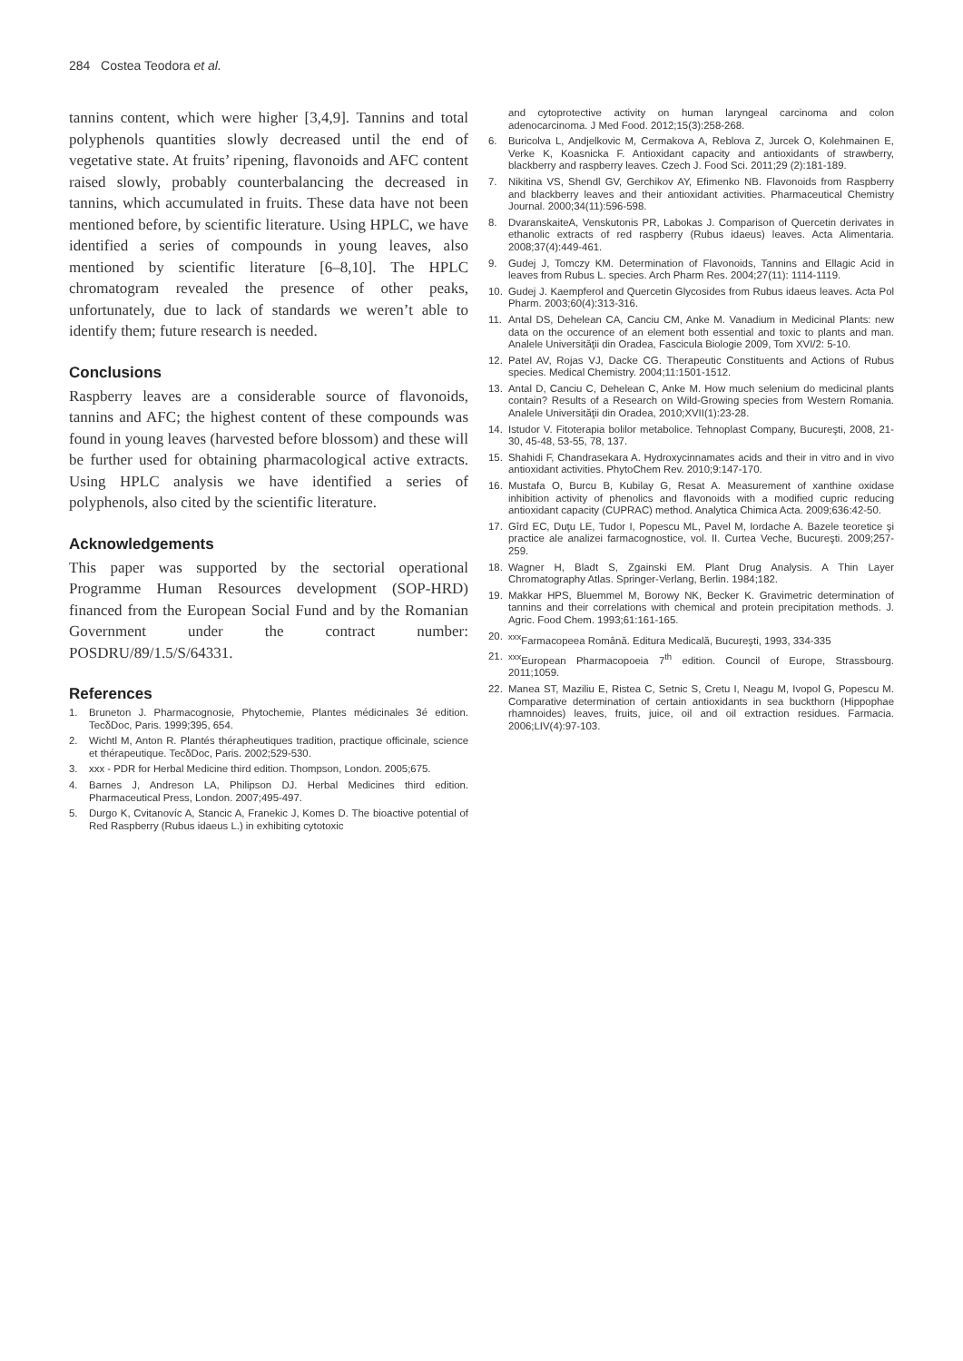284 Costea Teodora et al.
tannins content, which were higher [3,4,9]. Tannins and total polyphenols quantities slowly decreased until the end of vegetative state. At fruits’ ripening, flavonoids and AFC content raised slowly, probably counterbalancing the decreased in tannins, which accumulated in fruits. These data have not been mentioned before, by scientific literature. Using HPLC, we have identified a series of compounds in young leaves, also mentioned by scientific literature [6–8,10]. The HPLC chromatogram revealed the presence of other peaks, unfortunately, due to lack of standards we weren’t able to identify them; future research is needed.
Conclusions
Raspberry leaves are a considerable source of flavonoids, tannins and AFC; the highest content of these compounds was found in young leaves (harvested before blossom) and these will be further used for obtaining pharmacological active extracts. Using HPLC analysis we have identified a series of polyphenols, also cited by the scientific literature.
Acknowledgements
This paper was supported by the sectorial operational Programme Human Resources development (SOP-HRD) financed from the European Social Fund and by the Romanian Government under the contract number: POSDRU/89/1.5/S/64331.
References
1. Bruneton J. Pharmacognosie, Phytochemie, Plantes médicinales 3é edition. TecδDoc, Paris. 1999;395, 654.
2. Wichtl M, Anton R. Plantés thérapheutiques tradition, practique officinale, science et thérapeutique. TecδDoc, Paris. 2002;529-530.
3. xxx - PDR for Herbal Medicine third edition. Thompson, London. 2005;675.
4. Barnes J, Andreson LA, Philipson DJ. Herbal Medicines third edition. Pharmaceutical Press, London. 2007;495-497.
5. Durgo K, Cvitanovíc A, Stancic A, Franekic J, Komes D. The bioactive potential of Red Raspberry (Rubus idaeus L.) in exhibiting cytotoxic
and cytoprotective activity on human laryngeal carcinoma and colon adenocarcinoma. J Med Food. 2012;15(3):258-268.
6. Buricolva L, Andjelkovic M, Cermakova A, Reblova Z, Jurcek O, Kolehmainen E, Verke K, Koasnicka F. Antioxidant capacity and antioxidants of strawberry, blackberry and raspberry leaves. Czech J. Food Sci. 2011;29 (2):181-189.
7. Nikitina VS, Shendl GV, Gerchikov AY, Efimenko NB. Flavonoids from Raspberry and blackberry leaves and their antioxidant activities. Pharmaceutical Chemistry Journal. 2000;34(11):596-598.
8. DvaranskaiteA, Venskutonis PR, Labokas J. Comparison of Quercetin derivates in ethanolic extracts of red raspberry (Rubus idaeus) leaves. Acta Alimentaria. 2008;37(4):449-461.
9. Gudej J, Tomczy KM. Determination of Flavonoids, Tannins and Ellagic Acid in leaves from Rubus L. species. Arch Pharm Res. 2004;27(11): 1114-1119.
10. Gudej J. Kaempferol and Quercetin Glycosides from Rubus idaeus leaves. Acta Pol Pharm. 2003;60(4):313-316.
11. Antal DS, Dehelean CA, Canciu CM, Anke M. Vanadium in Medicinal Plants: new data on the occurence of an element both essential and toxic to plants and man. Analele Universităţii din Oradea, Fascicula Biologie 2009, Tom XVI/2: 5-10.
12. Patel AV, Rojas VJ, Dacke CG. Therapeutic Constituents and Actions of Rubus species. Medical Chemistry. 2004;11:1501-1512.
13. Antal D, Canciu C, Dehelean C, Anke M. How much selenium do medicinal plants contain? Results of a Research on Wild-Growing species from Western Romania. Analele Universităţii din Oradea, 2010;XVII(1):23-28.
14. Istudor V. Fitoterapia bolilor metabolice. Tehnoplast Company, Bucureşti, 2008, 21-30, 45-48, 53-55, 78, 137.
15. Shahidi F, Chandrasekara A. Hydroxycinnamates acids and their in vitro and in vivo antioxidant activities. PhytoChem Rev. 2010;9:147-170.
16. Mustafa O, Burcu B, Kubilay G, Resat A. Measurement of xanthine oxidase inhibition activity of phenolics and flavonoids with a modified cupric reducing antioxidant capacity (CUPRAC) method. Analytica Chimica Acta. 2009;636:42-50.
17. Gîrd EC, Duţu LE, Tudor I, Popescu ML, Pavel M, Iordache A. Bazele teoretice şi practice ale analizei farmacognostice, vol. II. Curtea Veche, Bucureşti. 2009;257-259.
18. Wagner H, Bladt S, Zgainski EM. Plant Drug Analysis. A Thin Layer Chromatography Atlas. Springer-Verlang, Berlin. 1984;182.
19. Makkar HPS, Bluemmel M, Borowy NK, Becker K. Gravimetric determination of tannins and their correlations with chemical and protein precipitation methods. J. Agric. Food Chem. 1993;61:161-165.
20. <sup>xxx</sup>Farmacopeea Română. Editura Medicală, Bucureşti, 1993, 334-335
21. <sup>xxx</sup>European Pharmacopoeia 7<sup>th</sup> edition. Council of Europe, Strassbourg. 2011;1059.
22. Manea ST, Maziliu E, Ristea C, Setnic S, Cretu I, Neagu M, Ivopol G, Popescu M. Comparative determination of certain antioxidants in sea buckthorn (Hippophae rhamnoides) leaves, fruits, juice, oil and oil extraction residues. Farmacia. 2006;LIV(4):97-103.